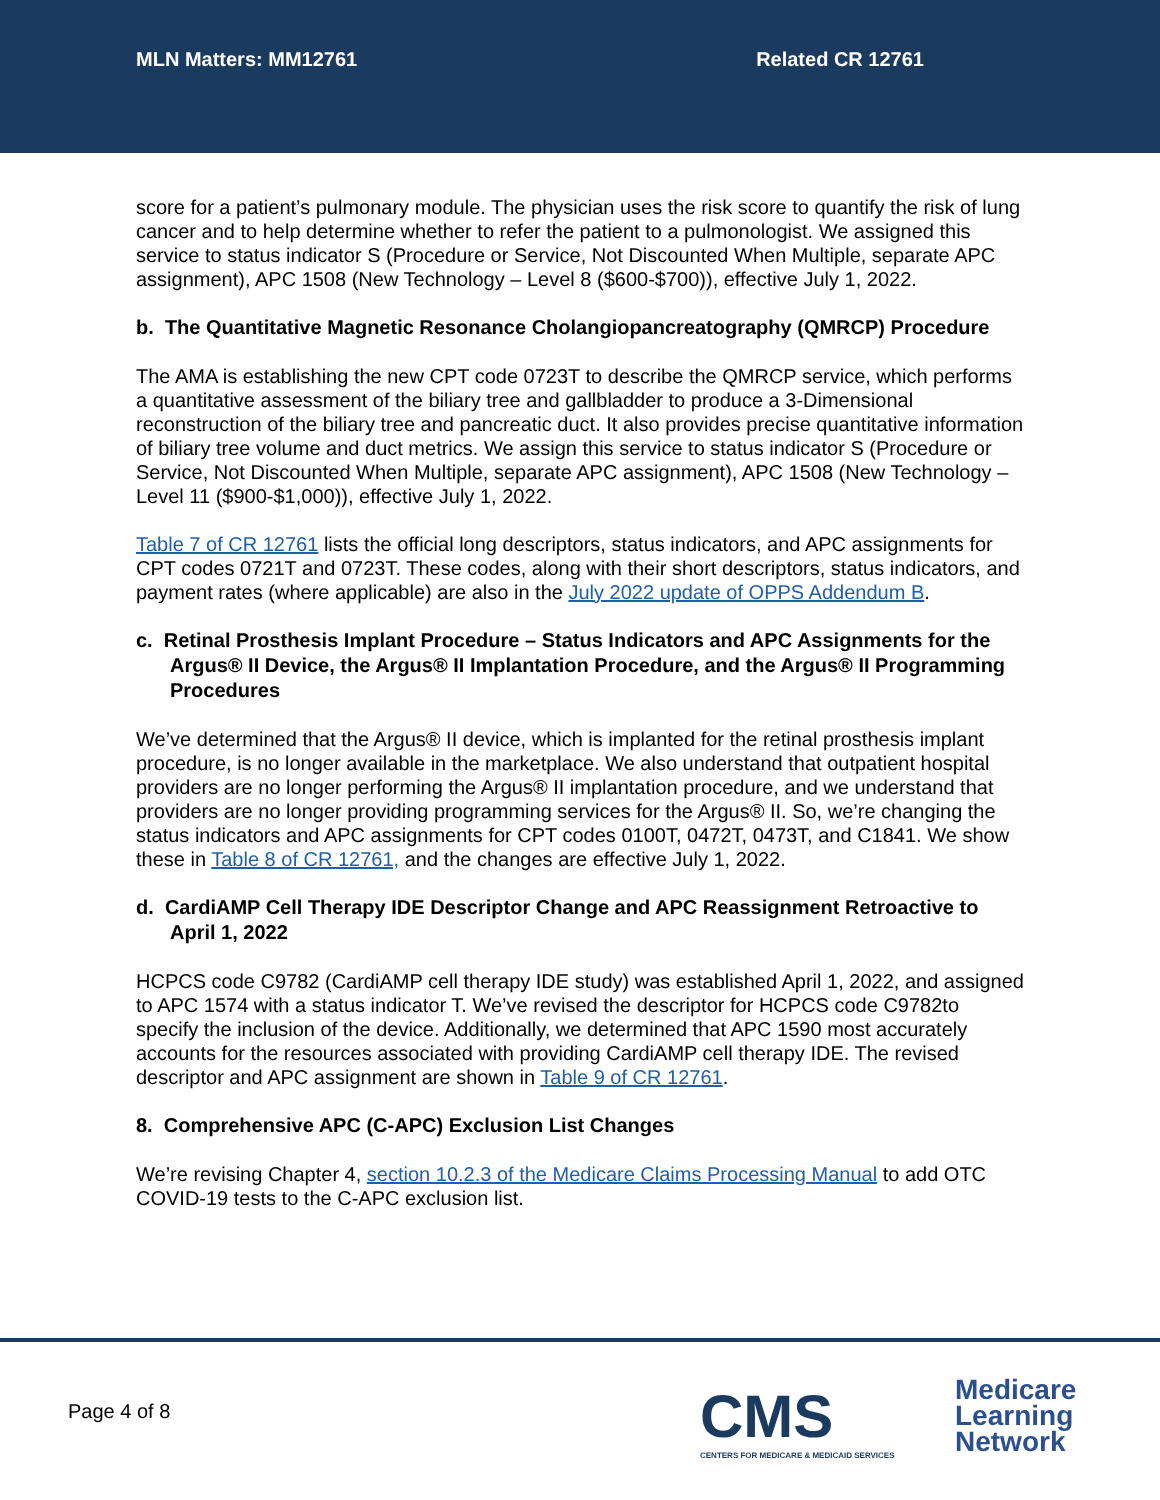MLN Matters: MM12761 Related CR 12761
score for a patient’s pulmonary module. The physician uses the risk score to quantify the risk of lung cancer and to help determine whether to refer the patient to a pulmonologist. We assigned this service to status indicator S (Procedure or Service, Not Discounted When Multiple, separate APC assignment), APC 1508 (New Technology – Level 8 ($600-$700)), effective July 1, 2022.
b. The Quantitative Magnetic Resonance Cholangiopancreatography (QMRCP) Procedure
The AMA is establishing the new CPT code 0723T to describe the QMRCP service, which performs a quantitative assessment of the biliary tree and gallbladder to produce a 3-Dimensional reconstruction of the biliary tree and pancreatic duct. It also provides precise quantitative information of biliary tree volume and duct metrics. We assign this service to status indicator S (Procedure or Service, Not Discounted When Multiple, separate APC assignment), APC 1508 (New Technology – Level 11 ($900-$1,000)), effective July 1, 2022.
Table 7 of CR 12761 lists the official long descriptors, status indicators, and APC assignments for CPT codes 0721T and 0723T. These codes, along with their short descriptors, status indicators, and payment rates (where applicable) are also in the July 2022 update of OPPS Addendum B.
c. Retinal Prosthesis Implant Procedure – Status Indicators and APC Assignments for the Argus® II Device, the Argus® II Implantation Procedure, and the Argus® II Programming Procedures
We’ve determined that the Argus® II device, which is implanted for the retinal prosthesis implant procedure, is no longer available in the marketplace. We also understand that outpatient hospital providers are no longer performing the Argus® II implantation procedure, and we understand that providers are no longer providing programming services for the Argus® II. So, we’re changing the status indicators and APC assignments for CPT codes 0100T, 0472T, 0473T, and C1841. We show these in Table 8 of CR 12761, and the changes are effective July 1, 2022.
d. CardiAMP Cell Therapy IDE Descriptor Change and APC Reassignment Retroactive to April 1, 2022
HCPCS code C9782 (CardiAMP cell therapy IDE study) was established April 1, 2022, and assigned to APC 1574 with a status indicator T. We’ve revised the descriptor for HCPCS code C9782to specify the inclusion of the device. Additionally, we determined that APC 1590 most accurately accounts for the resources associated with providing CardiAMP cell therapy IDE. The revised descriptor and APC assignment are shown in Table 9 of CR 12761.
8. Comprehensive APC (C-APC) Exclusion List Changes
We’re revising Chapter 4, section 10.2.3 of the Medicare Claims Processing Manual to add OTC COVID-19 tests to the C-APC exclusion list.
Page 4 of 8
CMS
CENTERS FOR MEDICARE & MEDICAID SERVICES
Medicare
Learning
Network